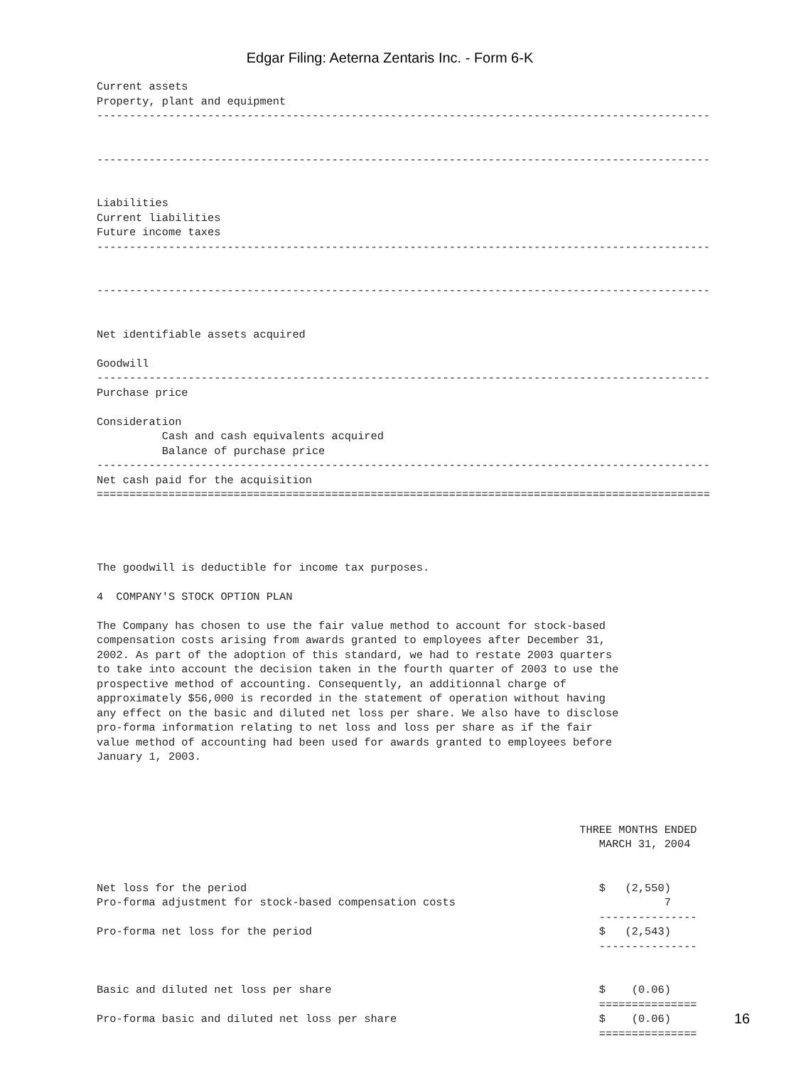Edgar Filing: Aeterna Zentaris Inc. - Form 6-K
Current assets
Property, plant and equipment
----------------------------------------------------------------------------------------------


----------------------------------------------------------------------------------------------


Liabilities
Current liabilities
Future income taxes
----------------------------------------------------------------------------------------------


----------------------------------------------------------------------------------------------


Net identifiable assets acquired

Goodwill
----------------------------------------------------------------------------------------------
Purchase price

Consideration
          Cash and cash equivalents acquired
          Balance of purchase price
----------------------------------------------------------------------------------------------
Net cash paid for the acquisition
==============================================================================================




The goodwill is deductible for income tax purposes.

4  COMPANY'S STOCK OPTION PLAN

The Company has chosen to use the fair value method to account for stock-based
compensation costs arising from awards granted to employees after December 31,
2002. As part of the adoption of this standard, we had to restate 2003 quarters
to take into account the decision taken in the fourth quarter of 2003 to use the
prospective method of accounting. Consequently, an additionnal charge of
approximately $56,000 is recorded in the statement of operation without having
any effect on the basic and diluted net loss per share. We also have to disclose
pro-forma information relating to net loss and loss per share as if the fair
value method of accounting had been used for awards granted to employees before
January 1, 2003.




                                                                          THREE MONTHS ENDED
                                                                             MARCH 31, 2004


Net loss for the period                                                      $   (2,550)
Pro-forma adjustment for stock-based compensation costs                                7
                                                                             ---------------
Pro-forma net loss for the period                                            $   (2,543)
                                                                             ---------------


Basic and diluted net loss per share                                         $    (0.06)
                                                                             ===============
Pro-forma basic and diluted net loss per share                               $    (0.06)
                                                                             ===============
16